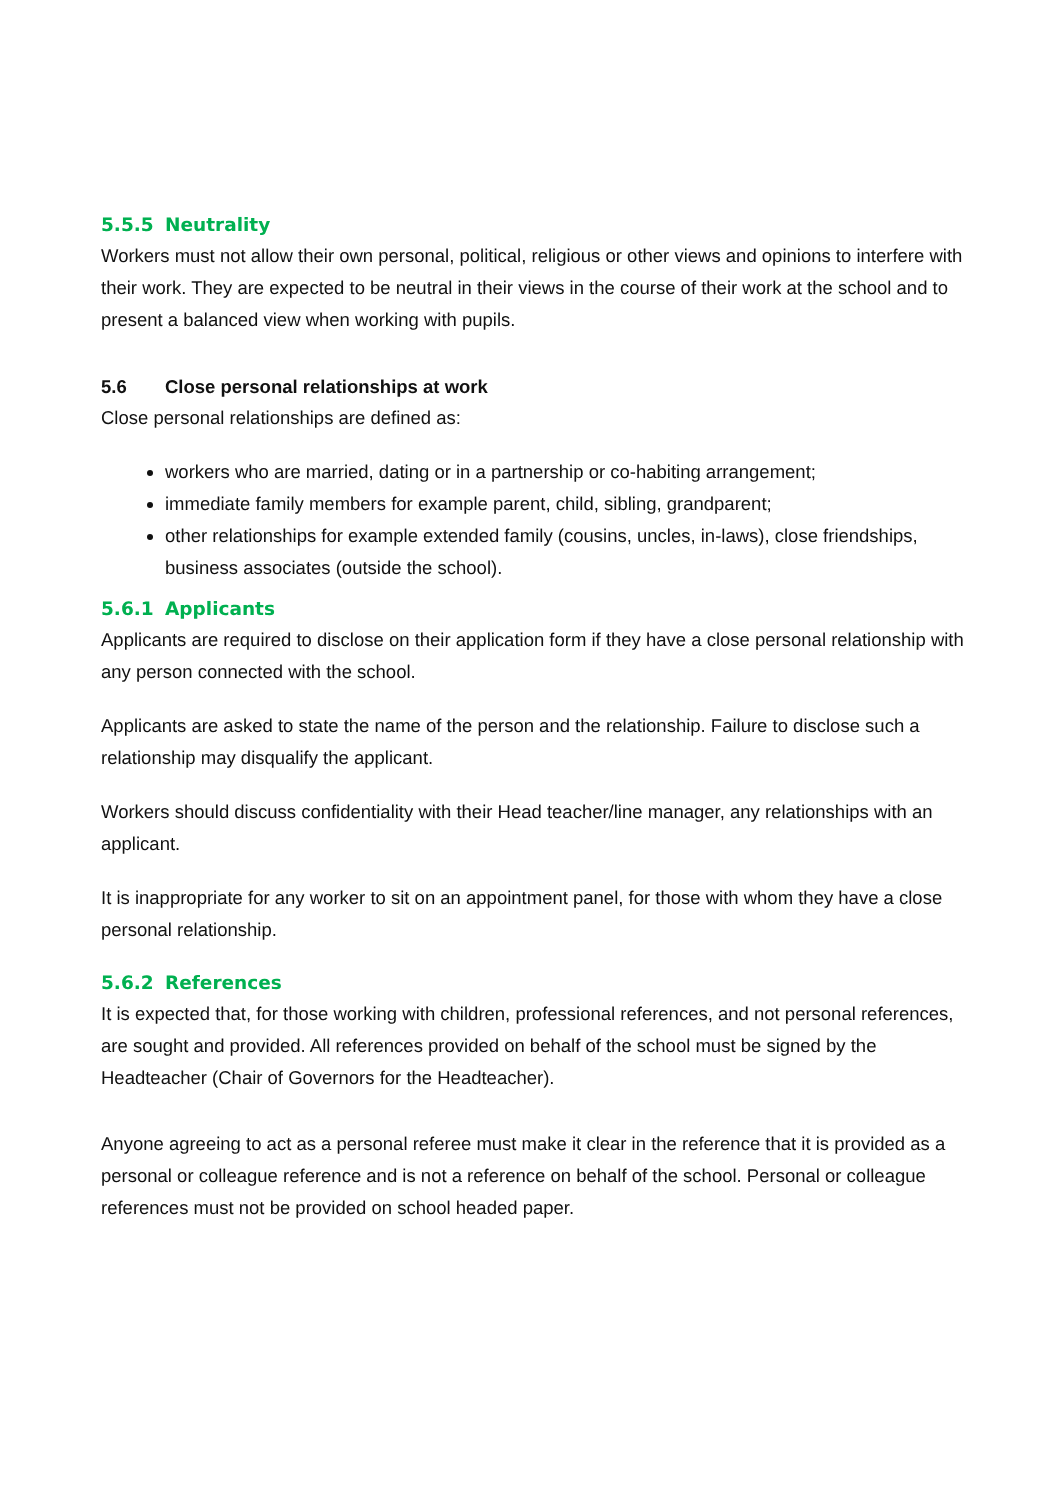5.5.5 Neutrality
Workers must not allow their own personal, political, religious or other views and opinions to interfere with their work. They are expected to be neutral in their views in the course of their work at the school and to present a balanced view when working with pupils.
5.6 Close personal relationships at work
Close personal relationships are defined as:
workers who are married, dating or in a partnership or co-habiting arrangement;
immediate family members for example parent, child, sibling, grandparent;
other relationships for example extended family (cousins, uncles, in-laws), close friendships, business associates (outside the school).
5.6.1 Applicants
Applicants are required to disclose on their application form if they have a close personal relationship with any person connected with the school.
Applicants are asked to state the name of the person and the relationship. Failure to disclose such a relationship may disqualify the applicant.
Workers should discuss confidentiality with their Head teacher/line manager, any relationships with an applicant.
It is inappropriate for any worker to sit on an appointment panel, for those with whom they have a close personal relationship.
5.6.2 References
It is expected that, for those working with children, professional references, and not personal references, are sought and provided. All references provided on behalf of the school must be signed by the Headteacher (Chair of Governors for the Headteacher).
Anyone agreeing to act as a personal referee must make it clear in the reference that it is provided as a personal or colleague reference and is not a reference on behalf of the school. Personal or colleague references must not be provided on school headed paper.